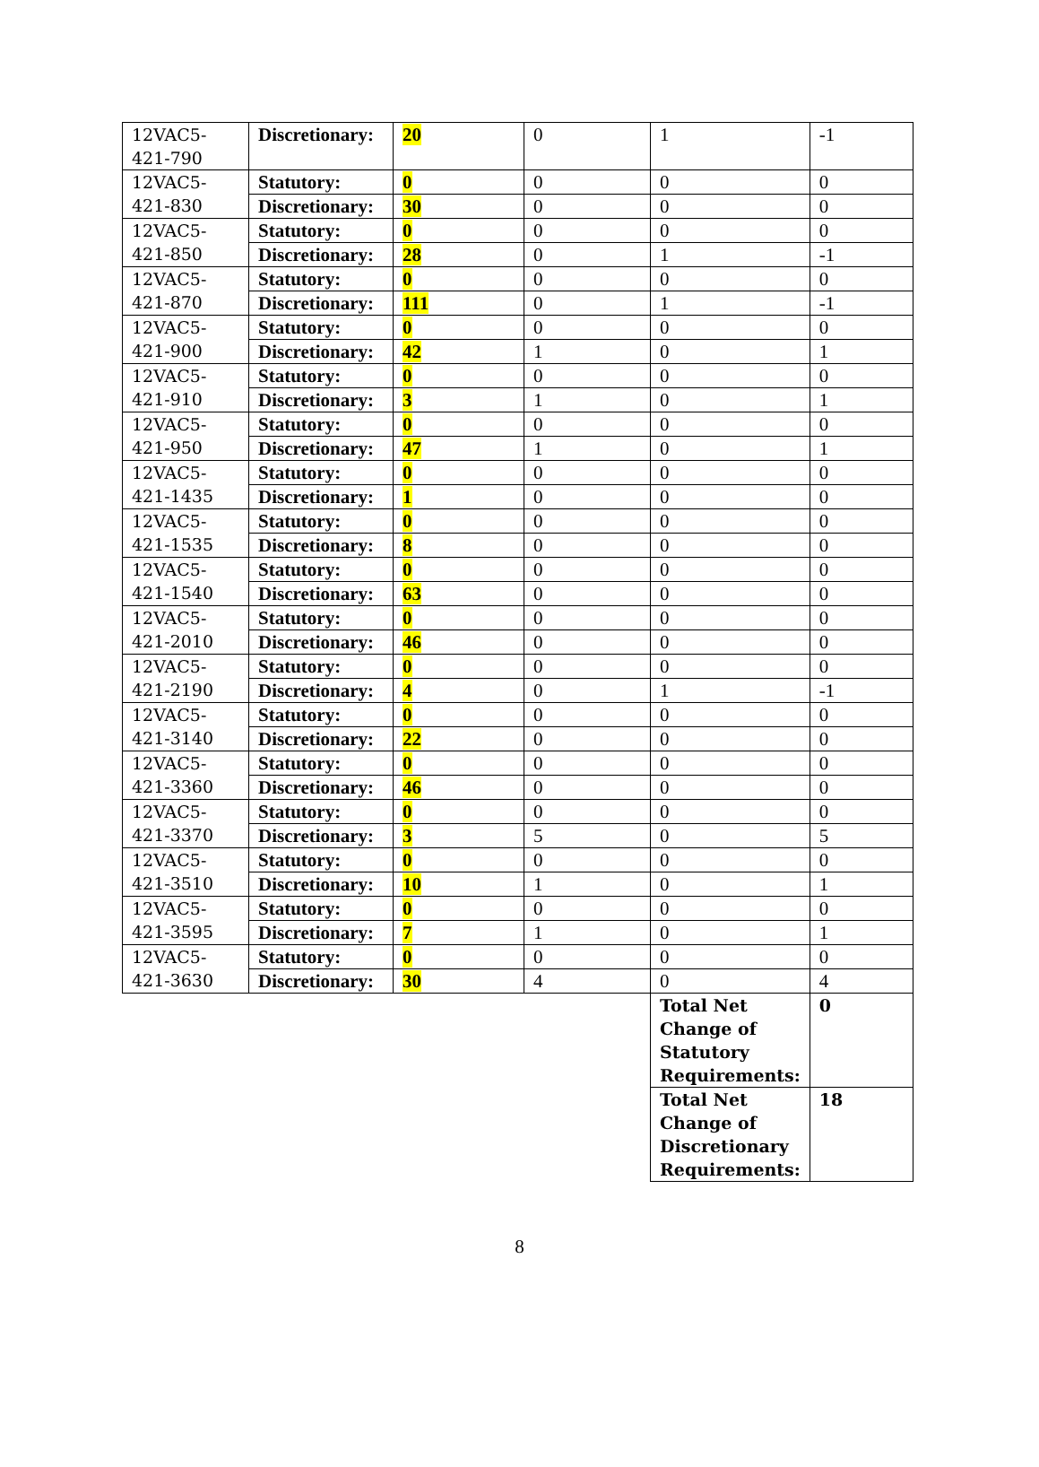| 12VAC5- 421-790 | Discretionary: | 20 | 0 | 1 | -1 |
| 12VAC5- 421-830 | Statutory: | 0 | 0 | 0 | 0 |
| | Discretionary: | 30 | 0 | 0 | 0 |
| 12VAC5- 421-850 | Statutory: | 0 | 0 | 0 | 0 |
| | Discretionary: | 28 | 0 | 1 | -1 |
| 12VAC5- 421-870 | Statutory: | 0 | 0 | 0 | 0 |
| | Discretionary: | 111 | 0 | 1 | -1 |
| 12VAC5- 421-900 | Statutory: | 0 | 0 | 0 | 0 |
| | Discretionary: | 42 | 1 | 0 | 1 |
| 12VAC5- 421-910 | Statutory: | 0 | 0 | 0 | 0 |
| | Discretionary: | 3 | 1 | 0 | 1 |
| 12VAC5- 421-950 | Statutory: | 0 | 0 | 0 | 0 |
| | Discretionary: | 47 | 1 | 0 | 1 |
| 12VAC5- 421-1435 | Statutory: | 0 | 0 | 0 | 0 |
| | Discretionary: | 1 | 0 | 0 | 0 |
| 12VAC5- 421-1535 | Statutory: | 0 | 0 | 0 | 0 |
| | Discretionary: | 8 | 0 | 0 | 0 |
| 12VAC5- 421-1540 | Statutory: | 0 | 0 | 0 | 0 |
| | Discretionary: | 63 | 0 | 0 | 0 |
| 12VAC5- 421-2010 | Statutory: | 0 | 0 | 0 | 0 |
| | Discretionary: | 46 | 0 | 0 | 0 |
| 12VAC5- 421-2190 | Statutory: | 0 | 0 | 0 | 0 |
| | Discretionary: | 4 | 0 | 1 | -1 |
| 12VAC5- 421-3140 | Statutory: | 0 | 0 | 0 | 0 |
| | Discretionary: | 22 | 0 | 0 | 0 |
| 12VAC5- 421-3360 | Statutory: | 0 | 0 | 0 | 0 |
| | Discretionary: | 46 | 0 | 0 | 0 |
| 12VAC5- 421-3370 | Statutory: | 0 | 0 | 0 | 0 |
| | Discretionary: | 3 | 5 | 0 | 5 |
| 12VAC5- 421-3510 | Statutory: | 0 | 0 | 0 | 0 |
| | Discretionary: | 10 | 1 | 0 | 1 |
| 12VAC5- 421-3595 | Statutory: | 0 | 0 | 0 | 0 |
| | Discretionary: | 7 | 1 | 0 | 1 |
| 12VAC5- 421-3630 | Statutory: | 0 | 0 | 0 | 0 |
| | Discretionary: | 30 | 4 | 0 | 4 |
| | | | | Total Net Change of Statutory Requirements: | 0 |
| | | | | Total Net Change of Discretionary Requirements: | 18 |
8